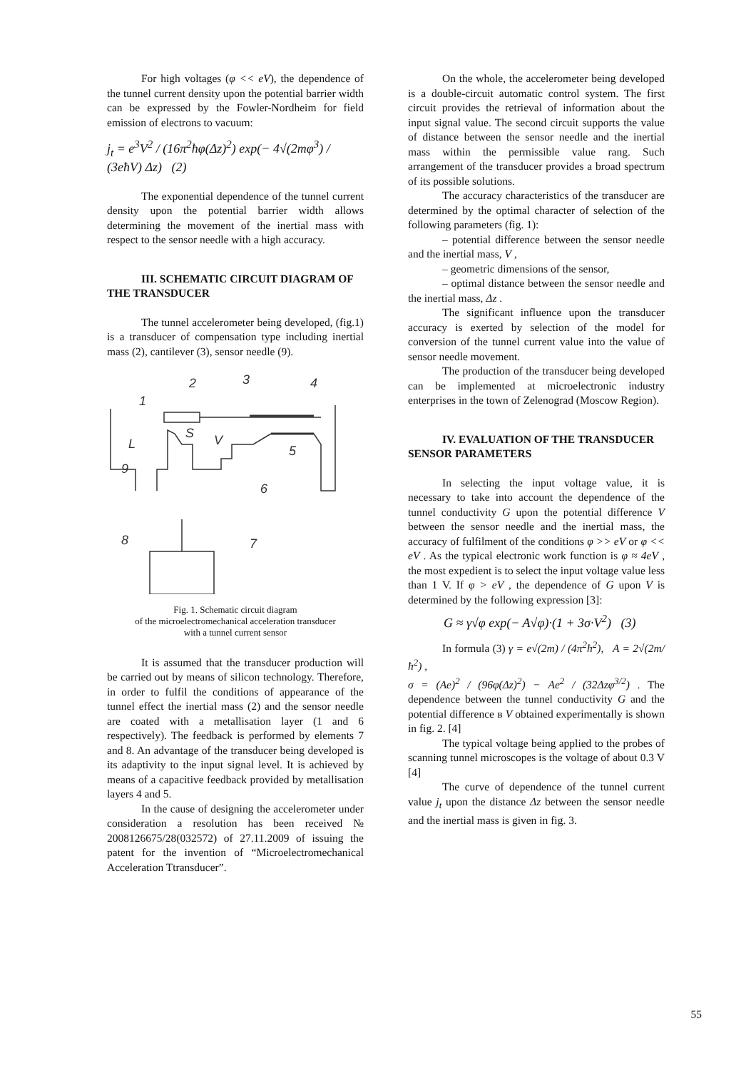For high voltages (φ << eV), the dependence of the tunnel current density upon the potential barrier width can be expressed by the Fowler-Nordheim for field emission of electrons to vacuum:
j<sub>t</sub> = e<sup>3</sup>V<sup>2</sup> / (16π<sup>2</sup>ħφ(Δz)<sup>2</sup>) exp(− 4√(2mφ<sup>3</sup>) / (3eħV) Δz) (2)
The exponential dependence of the tunnel current density upon the potential barrier width allows determining the movement of the inertial mass with respect to the sensor needle with a high accuracy.
III. SCHEMATIC CIRCUIT DIAGRAM OF THE TRANSDUCER
The tunnel accelerometer being developed, (fig.1) is a transducer of compensation type including inertial mass (2), cantilever (3), sensor needle (9).
1
2
3
4
5
6
7
8
9
L
S
V
Fig. 1. Schematic circuit diagram
of the microelectromechanical acceleration transducer
with a tunnel current sensor
It is assumed that the transducer production will be carried out by means of silicon technology. Therefore, in order to fulfil the conditions of appearance of the tunnel effect the inertial mass (2) and the sensor needle are coated with a metallisation layer (1 and 6 respectively). The feedback is performed by elements 7 and 8. An advantage of the transducer being developed is its adaptivity to the input signal level. It is achieved by means of a capacitive feedback provided by metallisation layers 4 and 5.
In the cause of designing the accelerometer under consideration a resolution has been received № 2008126675/28(032572) of 27.11.2009 of issuing the patent for the invention of “Microelectromechanical Acceleration Ttransducer”.
On the whole, the accelerometer being developed is a double-circuit automatic control system. The first circuit provides the retrieval of information about the input signal value. The second circuit supports the value of distance between the sensor needle and the inertial mass within the permissible value rang. Such arrangement of the transducer provides a broad spectrum of its possible solutions.
The accuracy characteristics of the transducer are determined by the optimal character of selection of the following parameters (fig. 1):
– potential difference between the sensor needle and the inertial mass, V ,
– geometric dimensions of the sensor,
– optimal distance between the sensor needle and the inertial mass, Δz .
The significant influence upon the transducer accuracy is exerted by selection of the model for conversion of the tunnel current value into the value of sensor needle movement.
The production of the transducer being developed can be implemented at microelectronic industry enterprises in the town of Zelenograd (Moscow Region).
IV. EVALUATION OF THE TRANSDUCER SENSOR PARAMETERS
In selecting the input voltage value, it is necessary to take into account the dependence of the tunnel conductivity G upon the potential difference V between the sensor needle and the inertial mass, the accuracy of fulfilment of the conditions φ >> eV or φ << eV . As the typical electronic work function is φ ≈ 4eV , the most expedient is to select the input voltage value less than 1 V. If φ > eV , the dependence of G upon V is determined by the following expression [3]:
G ≈ γ√φ exp(− A√φ)·(1 + 3σ·V<sup>2</sup>) (3)
In formula (3) γ = e√(2m) / (4π<sup>2</sup>ħ<sup>2</sup>), A = 2√(2m/ħ<sup>2</sup>) ,
σ = (Ae)<sup>2</sup> / (96φ(Δz)<sup>2</sup>) − Ae<sup>2</sup> / (32Δzφ<sup>3/2</sup>) . The dependence between the tunnel conductivity G and the potential difference в V obtained experimentally is shown in fig. 2. [4]
The typical voltage being applied to the probes of scanning tunnel microscopes is the voltage of about 0.3 V [4]
The curve of dependence of the tunnel current value j<sub>t</sub> upon the distance Δz between the sensor needle and the inertial mass is given in fig. 3.
55